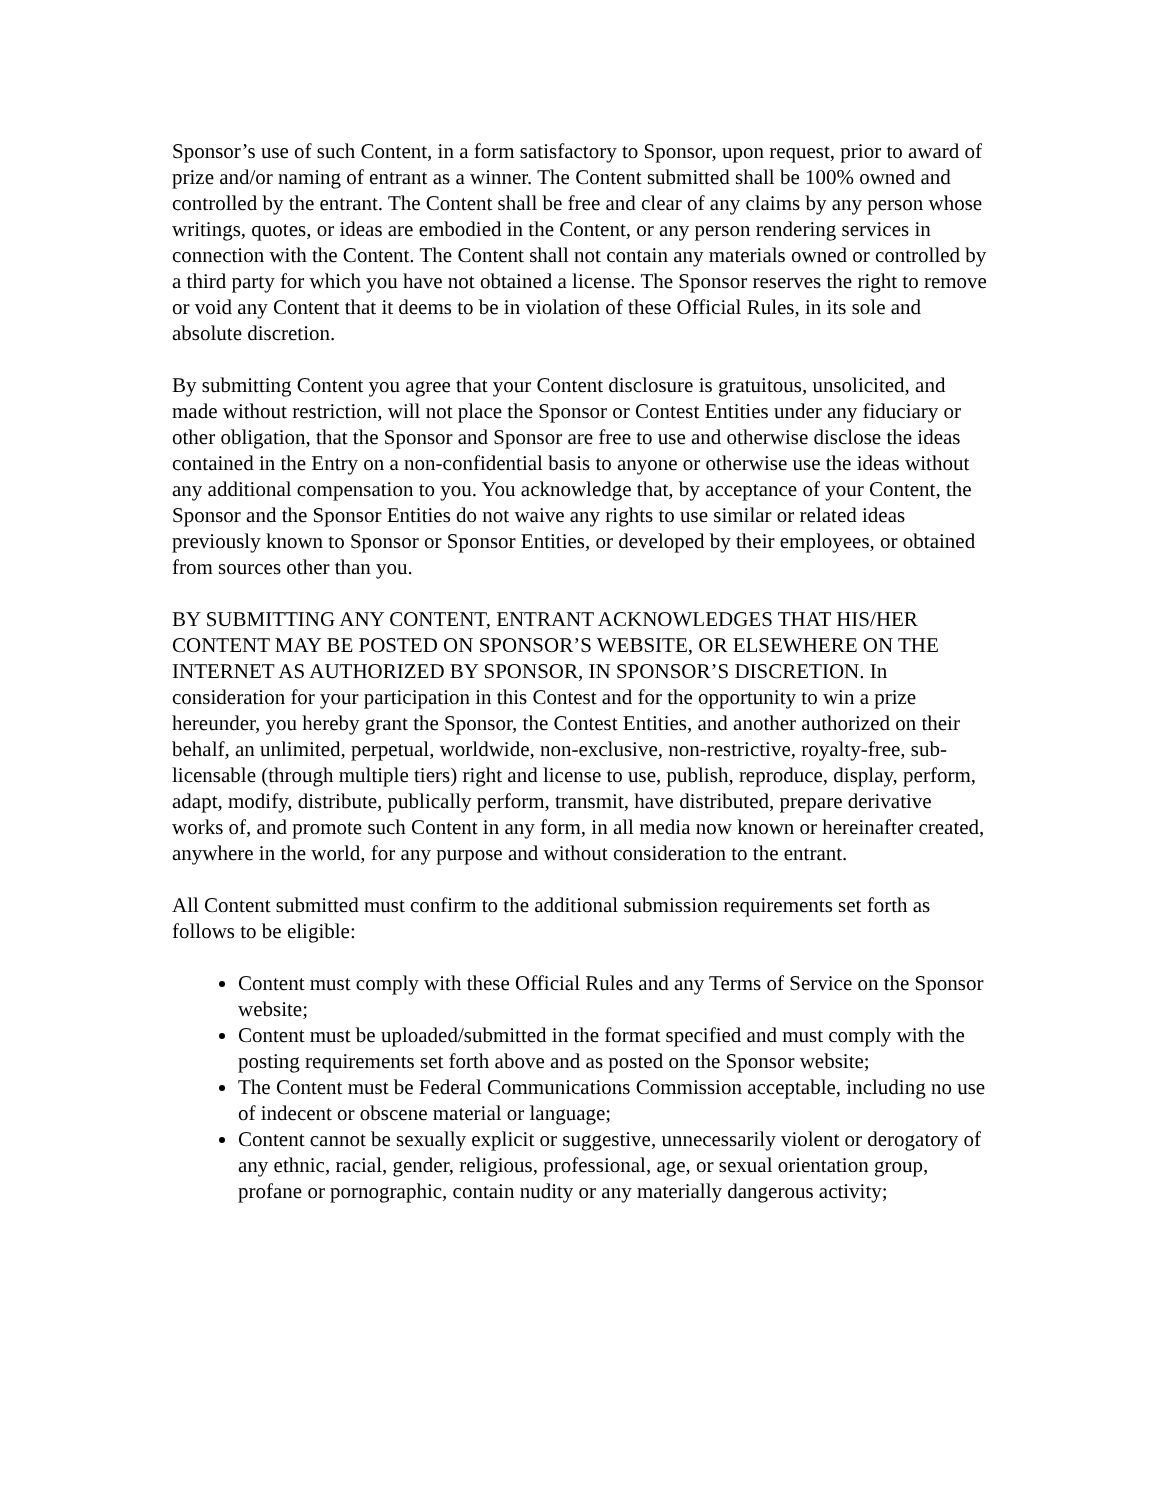Sponsor’s use of such Content, in a form satisfactory to Sponsor, upon request, prior to award of prize and/or naming of entrant as a winner. The Content submitted shall be 100% owned and controlled by the entrant. The Content shall be free and clear of any claims by any person whose writings, quotes, or ideas are embodied in the Content, or any person rendering services in connection with the Content. The Content shall not contain any materials owned or controlled by a third party for which you have not obtained a license. The Sponsor reserves the right to remove or void any Content that it deems to be in violation of these Official Rules, in its sole and absolute discretion.
By submitting Content you agree that your Content disclosure is gratuitous, unsolicited, and made without restriction, will not place the Sponsor or Contest Entities under any fiduciary or other obligation, that the Sponsor and Sponsor are free to use and otherwise disclose the ideas contained in the Entry on a non-confidential basis to anyone or otherwise use the ideas without any additional compensation to you. You acknowledge that, by acceptance of your Content, the Sponsor and the Sponsor Entities do not waive any rights to use similar or related ideas previously known to Sponsor or Sponsor Entities, or developed by their employees, or obtained from sources other than you.
BY SUBMITTING ANY CONTENT, ENTRANT ACKNOWLEDGES THAT HIS/HER CONTENT MAY BE POSTED ON SPONSOR’S WEBSITE, OR ELSEWHERE ON THE INTERNET AS AUTHORIZED BY SPONSOR, IN SPONSOR’S DISCRETION. In consideration for your participation in this Contest and for the opportunity to win a prize hereunder, you hereby grant the Sponsor, the Contest Entities, and another authorized on their behalf, an unlimited, perpetual, worldwide, non-exclusive, non-restrictive, royalty-free, sub-licensable (through multiple tiers) right and license to use, publish, reproduce, display, perform, adapt, modify, distribute, publically perform, transmit, have distributed, prepare derivative works of, and promote such Content in any form, in all media now known or hereinafter created, anywhere in the world, for any purpose and without consideration to the entrant.
All Content submitted must confirm to the additional submission requirements set forth as follows to be eligible:
Content must comply with these Official Rules and any Terms of Service on the Sponsor website;
Content must be uploaded/submitted in the format specified and must comply with the posting requirements set forth above and as posted on the Sponsor website;
The Content must be Federal Communications Commission acceptable, including no use of indecent or obscene material or language;
Content cannot be sexually explicit or suggestive, unnecessarily violent or derogatory of any ethnic, racial, gender, religious, professional, age, or sexual orientation group, profane or pornographic, contain nudity or any materially dangerous activity;